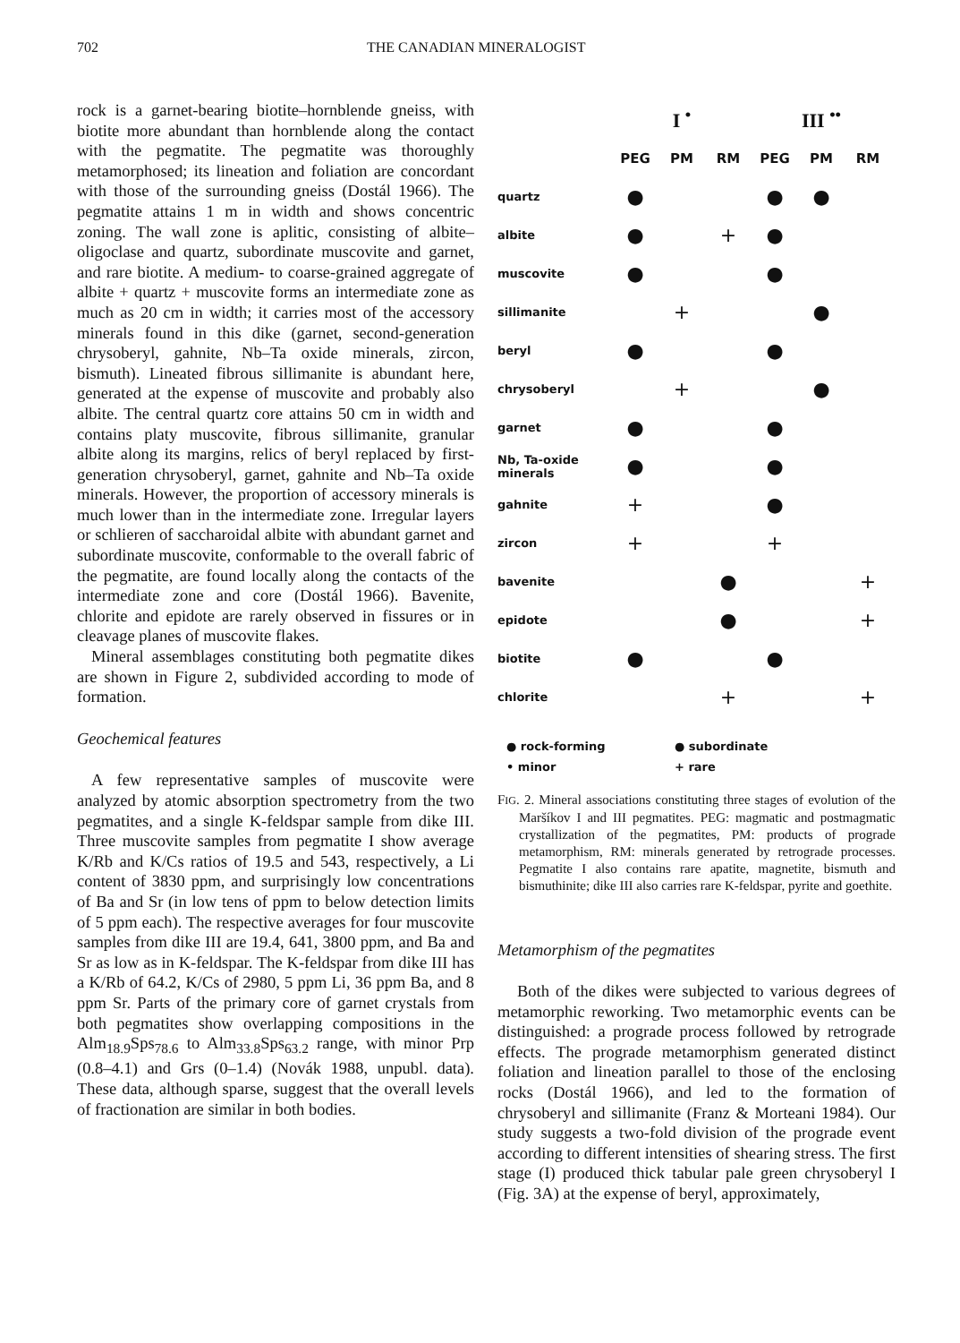702 THE CANADIAN MINERALOGIST
rock is a garnet-bearing biotite–hornblende gneiss, with biotite more abundant than hornblende along the contact with the pegmatite. The pegmatite was thoroughly metamorphosed; its lineation and foliation are concordant with those of the surrounding gneiss (Dostál 1966). The pegmatite attains 1 m in width and shows concentric zoning. The wall zone is aplitic, consisting of albite–oligoclase and quartz, subordinate muscovite and garnet, and rare biotite. A medium- to coarse-grained aggregate of albite + quartz + muscovite forms an intermediate zone as much as 20 cm in width; it carries most of the accessory minerals found in this dike (garnet, second-generation chrysoberyl, gahnite, Nb–Ta oxide minerals, zircon, bismuth). Lineated fibrous sillimanite is abundant here, generated at the expense of muscovite and probably also albite. The central quartz core attains 50 cm in width and contains platy muscovite, fibrous sillimanite, granular albite along its margins, relics of beryl replaced by first-generation chrysoberyl, garnet, gahnite and Nb–Ta oxide minerals. However, the proportion of accessory minerals is much lower than in the intermediate zone. Irregular layers or schlieren of saccharoidal albite with abundant garnet and subordinate muscovite, conformable to the overall fabric of the pegmatite, are found locally along the contacts of the intermediate zone and core (Dostál 1966). Bavenite, chlorite and epidote are rarely observed in fissures or in cleavage planes of muscovite flakes.
Mineral assemblages constituting both pegmatite dikes are shown in Figure 2, subdivided according to mode of formation.
Geochemical features
A few representative samples of muscovite were analyzed by atomic absorption spectrometry from the two pegmatites, and a single K-feldspar sample from dike III. Three muscovite samples from pegmatite I show average K/Rb and K/Cs ratios of 19.5 and 543, respectively, a Li content of 3830 ppm, and surprisingly low concentrations of Ba and Sr (in low tens of ppm to below detection limits of 5 ppm each). The respective averages for four muscovite samples from dike III are 19.4, 641, 3800 ppm, and Ba and Sr as low as in K-feldspar. The K-feldspar from dike III has a K/Rb of 64.2, K/Cs of 2980, 5 ppm Li, 36 ppm Ba, and 8 ppm Sr. Parts of the primary core of garnet crystals from both pegmatites show overlapping compositions in the Alm<sub>18.9</sub>Sps<sub>78.6</sub> to Alm<sub>33.8</sub>Sps<sub>63.2</sub> range, with minor Prp (0.8–4.1) and Grs (0–1.4) (Novák 1988, unpubl. data). These data, although sparse, suggest that the overall levels of fractionation are similar in both bodies.
| | I <sup>•</sup> | | | III <sup>••</sup> | | |
| --- | --- | --- | --- | --- | --- | --- |
| | PEG | PM | RM | PEG | PM | RM |
| quartz | ● | | | ● | ● | |
| albite | ● | | + | ● | | |
| muscovite | ● | | | ● | | |
| sillimanite | | + | | | ● | |
| beryl | ● | | | ● | | |
| chrysoberyl | | + | | | ● | |
| garnet | ● | | | ● | | |
| Nb, Ta-oxide minerals | ● | | | ● | | |
| gahnite | + | | | ● | | |
| zircon | + | | | + | | |
| bavenite | | | ● | | | + |
| epidote | | | ● | | | + |
| biotite | ● | | | ● | | |
| chlorite | | | + | | | + |
● rock-forming ● subordinate • minor + rare
FIG. 2. Mineral associations constituting three stages of evolution of the Maršíkov I and III pegmatites. PEG: magmatic and postmagmatic crystallization of the pegmatites, PM: products of prograde metamorphism, RM: minerals generated by retrograde processes. Pegmatite I also contains rare apatite, magnetite, bismuth and bismuthinite; dike III also carries rare K-feldspar, pyrite and goethite.
Metamorphism of the pegmatites
Both of the dikes were subjected to various degrees of metamorphic reworking. Two metamorphic events can be distinguished: a prograde process followed by retrograde effects. The prograde metamorphism generated distinct foliation and lineation parallel to those of the enclosing rocks (Dostál 1966), and led to the formation of chrysoberyl and sillimanite (Franz & Morteani 1984). Our study suggests a two-fold division of the prograde event according to different intensities of shearing stress. The first stage (I) produced thick tabular pale green chrysoberyl I (Fig. 3A) at the expense of beryl, approximately,